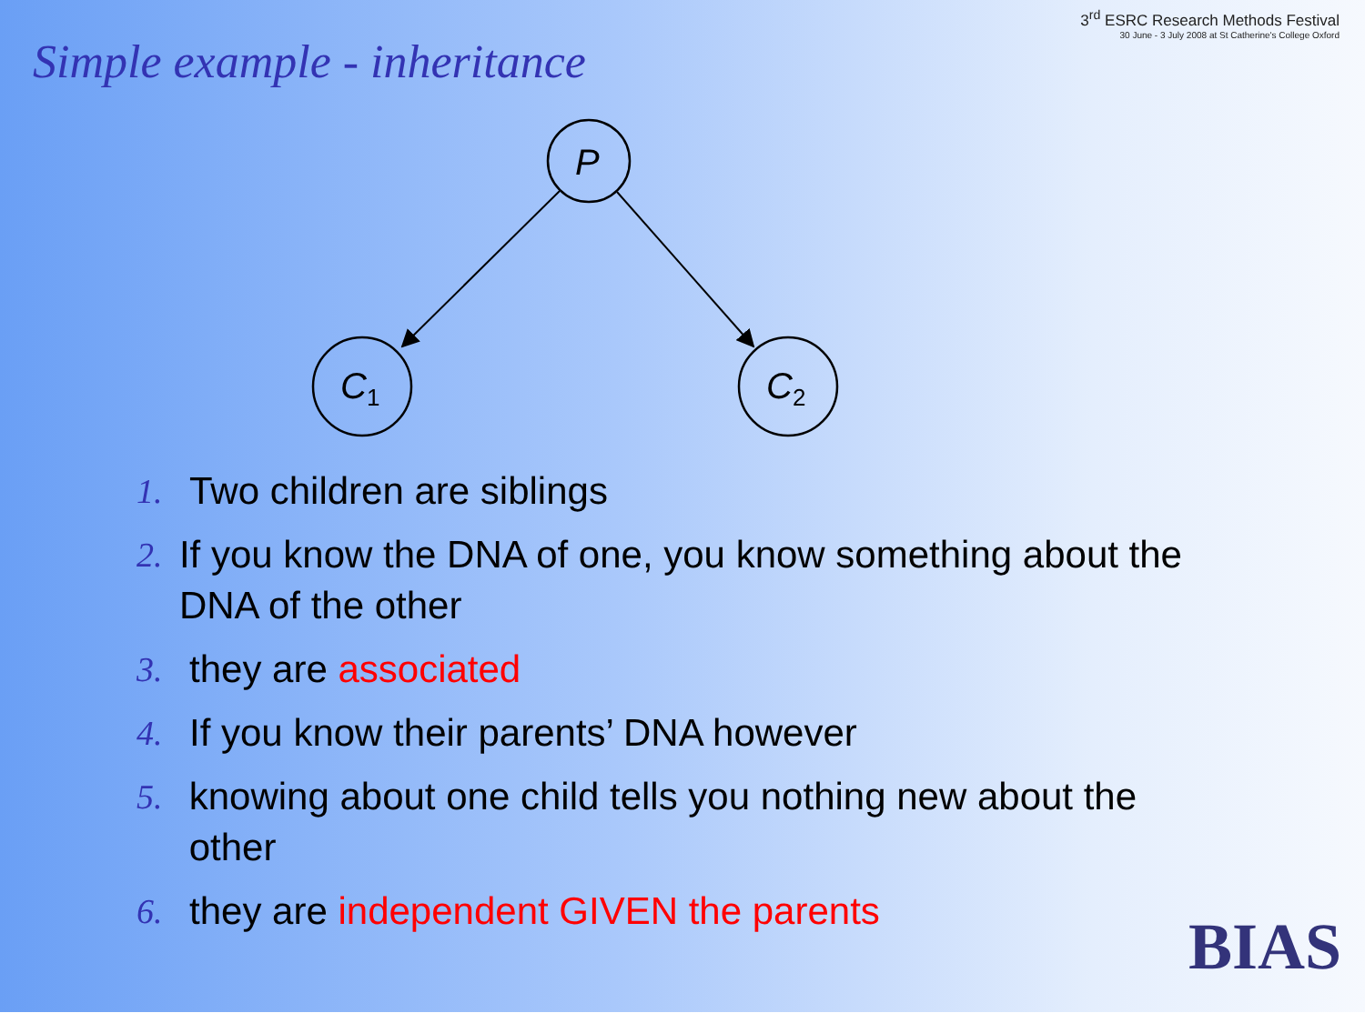Simple example - inheritance
3<sup>rd</sup> ESRC Research Methods Festival
30 June - 3 July 2008 at St Catherine's College Oxford
P
C1
C2
1. Two children are siblings
2. If you know the DNA of one, you know something about the DNA of the other
3. they are associated
4. If you know their parents’ DNA however
5. knowing about one child tells you nothing new about the other
6. they are independent GIVEN the parents
BIAS